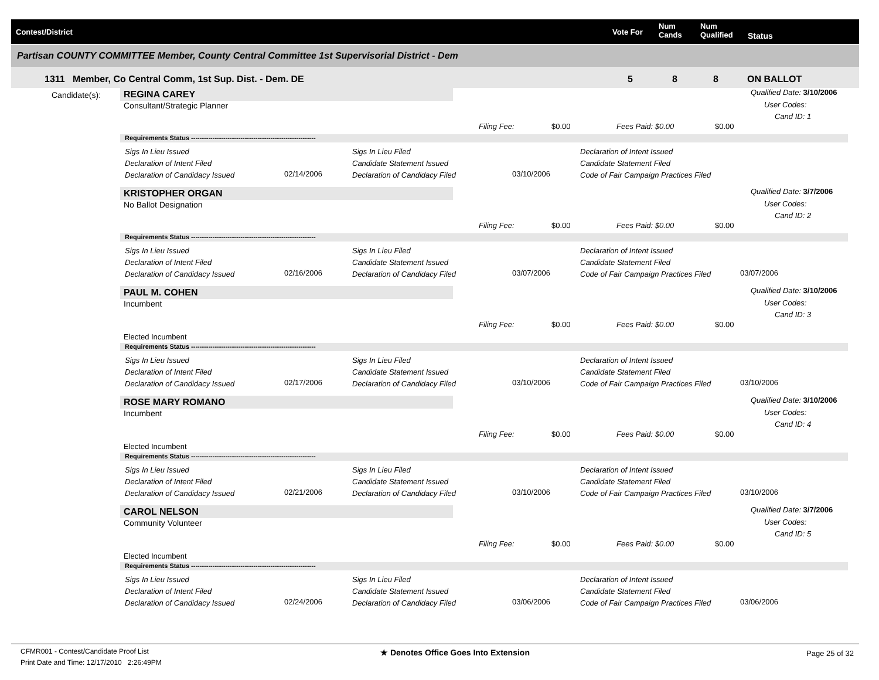Contest/District Vote For
Num
Cands
Num
Qualified Status
Partisan COUNTY COMMITTEE Member, County Central Committee 1st Supervisorial District - Dem
1311 Member, Co Central Comm, 1st Sup. Dist. - Dem. DE 5 8 8 ON BALLOT
Candidate(s): REGINA CAREY
Consultant/Strategic Planner
Qualified Date: 3/10/2006
User Codes:
Cand ID: 1
Filing Fee: $0.00 Fees Paid: $0.00 $0.00
Requirements Status ----------------------------------------------------------
Sigs In Lieu Issued
Declaration of Intent Filed
Declaration of Candidacy Issued
02/14/2006
Sigs In Lieu Filed
Candidate Statement Issued
Declaration of Candidacy Filed
03/10/2006
Declaration of Intent Issued
Candidate Statement Filed
Code of Fair Campaign Practices Filed
KRISTOPHER ORGAN
No Ballot Designation
Qualified Date: 3/7/2006
User Codes:
Cand ID: 2
Filing Fee: $0.00 Fees Paid: $0.00 $0.00
Requirements Status ----------------------------------------------------------
Sigs In Lieu Issued
Declaration of Intent Filed
Declaration of Candidacy Issued
02/16/2006
Sigs In Lieu Filed
Candidate Statement Issued
Declaration of Candidacy Filed
03/07/2006
Declaration of Intent Issued
Candidate Statement Filed
Code of Fair Campaign Practices Filed
03/07/2006
PAUL M. COHEN
Incumbent
Qualified Date: 3/10/2006
User Codes:
Cand ID: 3
Filing Fee: $0.00 Fees Paid: $0.00 $0.00
Elected Incumbent
Requirements Status ----------------------------------------------------------
Sigs In Lieu Issued
Declaration of Intent Filed
Declaration of Candidacy Issued
02/17/2006
Sigs In Lieu Filed
Candidate Statement Issued
Declaration of Candidacy Filed
03/10/2006
Declaration of Intent Issued
Candidate Statement Filed
Code of Fair Campaign Practices Filed
03/10/2006
ROSE MARY ROMANO
Incumbent
Qualified Date: 3/10/2006
User Codes:
Cand ID: 4
Filing Fee: $0.00 Fees Paid: $0.00 $0.00
Elected Incumbent
Requirements Status ----------------------------------------------------------
Sigs In Lieu Issued
Declaration of Intent Filed
Declaration of Candidacy Issued
02/21/2006
Sigs In Lieu Filed
Candidate Statement Issued
Declaration of Candidacy Filed
03/10/2006
Declaration of Intent Issued
Candidate Statement Filed
Code of Fair Campaign Practices Filed
03/10/2006
CAROL NELSON
Community Volunteer
Qualified Date: 3/7/2006
User Codes:
Cand ID: 5
Filing Fee: $0.00 Fees Paid: $0.00 $0.00
Elected Incumbent
Requirements Status ----------------------------------------------------------
Sigs In Lieu Issued
Declaration of Intent Filed
Declaration of Candidacy Issued
02/24/2006
Sigs In Lieu Filed
Candidate Statement Issued
Declaration of Candidacy Filed
03/06/2006
Declaration of Intent Issued
Candidate Statement Filed
Code of Fair Campaign Practices Filed
03/06/2006
CFMR001 - Contest/Candidate Proof List
Print Date and Time: 12/17/2010 2:26:49PM
★ Denotes Office Goes Into Extension Page 25 of 32